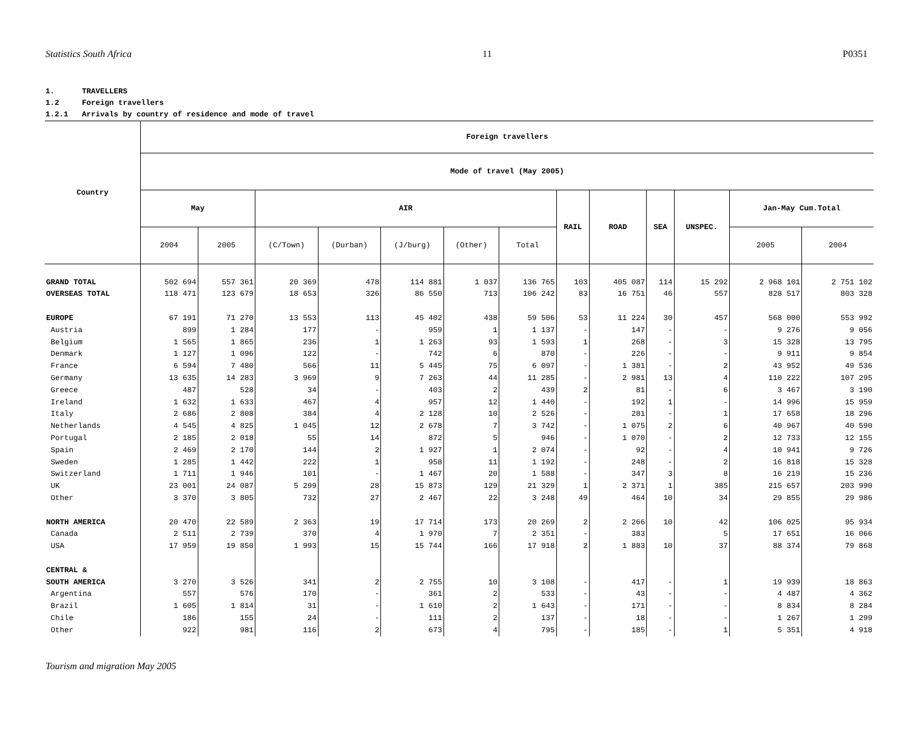Statistics South Africa 11 P0351
1. TRAVELLERS
1.2 Foreign travellers
1.2.1 Arrivals by country of residence and mode of travel
| Country | Foreign travellers | | | | | | | | | | | | |
| --- | --- | --- | --- | --- | --- | --- | --- | --- | --- | --- | --- | --- | --- |
| | Mode of travel (May 2005) | | | | | | | | | | | | |
| | May | | AIR | | | | | RAIL | ROAD | SEA | UNSPEC. | Jan-May Cum.Total | |
| | 2004 | 2005 | (C/Town) | (Durban) | (J/burg) | (Other) | Total | | | | | 2005 | 2004 |
| GRAND TOTAL | 502 694 | 557 361 | 20 369 | 478 | 114 881 | 1 037 | 136 765 | 103 | 405 087 | 114 | 15 292 | 2 968 101 | 2 751 102 |
| OVERSEAS TOTAL | 118 471 | 123 679 | 18 653 | 326 | 86 550 | 713 | 106 242 | 83 | 16 751 | 46 | 557 | 828 517 | 803 328 |
| EUROPE | 67 191 | 71 270 | 13 553 | 113 | 45 402 | 438 | 59 506 | 53 | 11 224 | 30 | 457 | 568 000 | 553 992 |
| Austria | 899 | 1 284 | 177 | - | 959 | 1 | 1 137 | - | 147 | - | - | 9 276 | 9 056 |
| Belgium | 1 565 | 1 865 | 236 | 1 | 1 263 | 93 | 1 593 | 1 | 268 | - | 3 | 15 328 | 13 795 |
| Denmark | 1 127 | 1 096 | 122 | - | 742 | 6 | 870 | - | 226 | - | - | 9 911 | 9 854 |
| France | 6 594 | 7 480 | 566 | 11 | 5 445 | 75 | 6 097 | - | 1 381 | - | 2 | 43 952 | 49 536 |
| Germany | 13 635 | 14 283 | 3 969 | 9 | 7 263 | 44 | 11 285 | - | 2 981 | 13 | 4 | 110 222 | 107 295 |
| Greece | 487 | 528 | 34 | - | 403 | 2 | 439 | 2 | 81 | - | 6 | 3 467 | 3 190 |
| Ireland | 1 632 | 1 633 | 467 | 4 | 957 | 12 | 1 440 | - | 192 | 1 | - | 14 996 | 15 959 |
| Italy | 2 686 | 2 808 | 384 | 4 | 2 128 | 10 | 2 526 | - | 281 | - | 1 | 17 658 | 18 296 |
| Netherlands | 4 545 | 4 825 | 1 045 | 12 | 2 678 | 7 | 3 742 | - | 1 075 | 2 | 6 | 40 967 | 40 590 |
| Portugal | 2 185 | 2 018 | 55 | 14 | 872 | 5 | 946 | - | 1 070 | - | 2 | 12 733 | 12 155 |
| Spain | 2 469 | 2 170 | 144 | 2 | 1 927 | 1 | 2 074 | - | 92 | - | 4 | 10 941 | 9 726 |
| Sweden | 1 285 | 1 442 | 222 | 1 | 958 | 11 | 1 192 | - | 248 | - | 2 | 16 818 | 15 328 |
| Switzerland | 1 711 | 1 946 | 101 | - | 1 467 | 20 | 1 588 | - | 347 | 3 | 8 | 16 219 | 15 236 |
| UK | 23 001 | 24 087 | 5 299 | 28 | 15 873 | 129 | 21 329 | 1 | 2 371 | 1 | 385 | 215 657 | 203 990 |
| Other | 3 370 | 3 805 | 732 | 27 | 2 467 | 22 | 3 248 | 49 | 464 | 10 | 34 | 29 855 | 29 986 |
| NORTH AMERICA | 20 470 | 22 589 | 2 363 | 19 | 17 714 | 173 | 20 269 | 2 | 2 266 | 10 | 42 | 106 025 | 95 934 |
| Canada | 2 511 | 2 739 | 370 | 4 | 1 970 | 7 | 2 351 | - | 383 | | 5 | 17 651 | 16 066 |
| USA | 17 959 | 19 850 | 1 993 | 15 | 15 744 | 166 | 17 918 | 2 | 1 883 | 10 | 37 | 88 374 | 79 868 |
| CENTRAL & | | | | | | | | | | | | | |
| SOUTH AMERICA | 3 270 | 3 526 | 341 | 2 | 2 755 | 10 | 3 108 | - | 417 | - | 1 | 19 939 | 18 863 |
| Argentina | 557 | 576 | 170 | - | 361 | 2 | 533 | - | 43 | - | - | 4 487 | 4 362 |
| Brazil | 1 605 | 1 814 | 31 | - | 1 610 | 2 | 1 643 | - | 171 | - | - | 8 834 | 8 284 |
| Chile | 186 | 155 | 24 | - | 111 | 2 | 137 | - | 18 | - | - | 1 267 | 1 299 |
| Other | 922 | 981 | 116 | 2 | 673 | 4 | 795 | - | 185 | - | 1 | 5 351 | 4 918 |
Tourism and migration May 2005